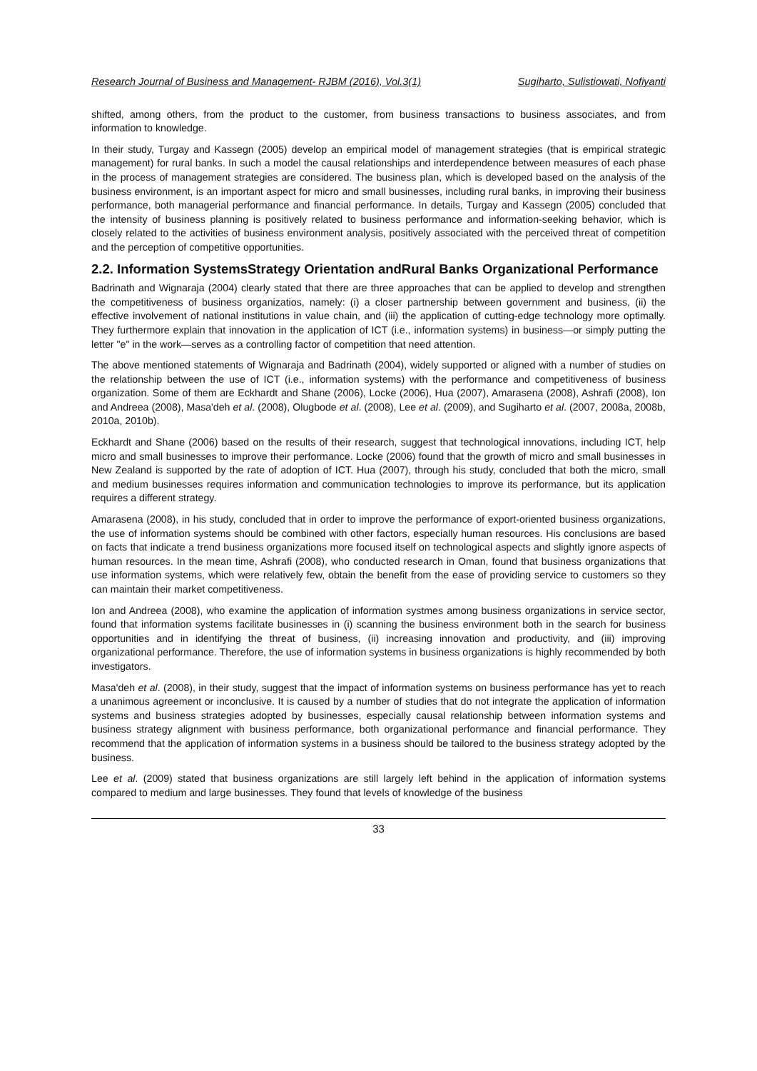Research Journal of Business and Management- RJBM (2016), Vol.3(1) Sugiharto, Sulistiowati, Nofiyanti
shifted, among others, from the product to the customer, from business transactions to business associates, and from information to knowledge.
In their study, Turgay and Kassegn (2005) develop an empirical model of management strategies (that is empirical strategic management) for rural banks. In such a model the causal relationships and interdependence between measures of each phase in the process of management strategies are considered. The business plan, which is developed based on the analysis of the business environment, is an important aspect for micro and small businesses, including rural banks, in improving their business performance, both managerial performance and financial performance. In details, Turgay and Kassegn (2005) concluded that the intensity of business planning is positively related to business performance and information-seeking behavior, which is closely related to the activities of business environment analysis, positively associated with the perceived threat of competition and the perception of competitive opportunities.
2.2. Information SystemsStrategy Orientation andRural Banks Organizational Performance
Badrinath and Wignaraja (2004) clearly stated that there are three approaches that can be applied to develop and strengthen the competitiveness of business organizatios, namely: (i) a closer partnership between government and business, (ii) the effective involvement of national institutions in value chain, and (iii) the application of cutting-edge technology more optimally. They furthermore explain that innovation in the application of ICT (i.e., information systems) in business—or simply putting the letter "e" in the work—serves as a controlling factor of competition that need attention.
The above mentioned statements of Wignaraja and Badrinath (2004), widely supported or aligned with a number of studies on the relationship between the use of ICT (i.e., information systems) with the performance and competitiveness of business organization. Some of them are Eckhardt and Shane (2006), Locke (2006), Hua (2007), Amarasena (2008), Ashrafi (2008), Ion and Andreea (2008), Masa'deh et al. (2008), Olugbode et al. (2008), Lee et al. (2009), and Sugiharto et al. (2007, 2008a, 2008b, 2010a, 2010b).
Eckhardt and Shane (2006) based on the results of their research, suggest that technological innovations, including ICT, help micro and small businesses to improve their performance. Locke (2006) found that the growth of micro and small businesses in New Zealand is supported by the rate of adoption of ICT. Hua (2007), through his study, concluded that both the micro, small and medium businesses requires information and communication technologies to improve its performance, but its application requires a different strategy.
Amarasena (2008), in his study, concluded that in order to improve the performance of export-oriented business organizations, the use of information systems should be combined with other factors, especially human resources. His conclusions are based on facts that indicate a trend business organizations more focused itself on technological aspects and slightly ignore aspects of human resources. In the mean time, Ashrafi (2008), who conducted research in Oman, found that business organizations that use information systems, which were relatively few, obtain the benefit from the ease of providing service to customers so they can maintain their market competitiveness.
Ion and Andreea (2008), who examine the application of information systmes among business organizations in service sector, found that information systems facilitate businesses in (i) scanning the business environment both in the search for business opportunities and in identifying the threat of business, (ii) increasing innovation and productivity, and (iii) improving organizational performance. Therefore, the use of information systems in business organizations is highly recommended by both investigators.
Masa'deh et al. (2008), in their study, suggest that the impact of information systems on business performance has yet to reach a unanimous agreement or inconclusive. It is caused by a number of studies that do not integrate the application of information systems and business strategies adopted by businesses, especially causal relationship between information systems and business strategy alignment with business performance, both organizational performance and financial performance. They recommend that the application of information systems in a business should be tailored to the business strategy adopted by the business.
Lee et al. (2009) stated that business organizations are still largely left behind in the application of information systems compared to medium and large businesses. They found that levels of knowledge of the business
33